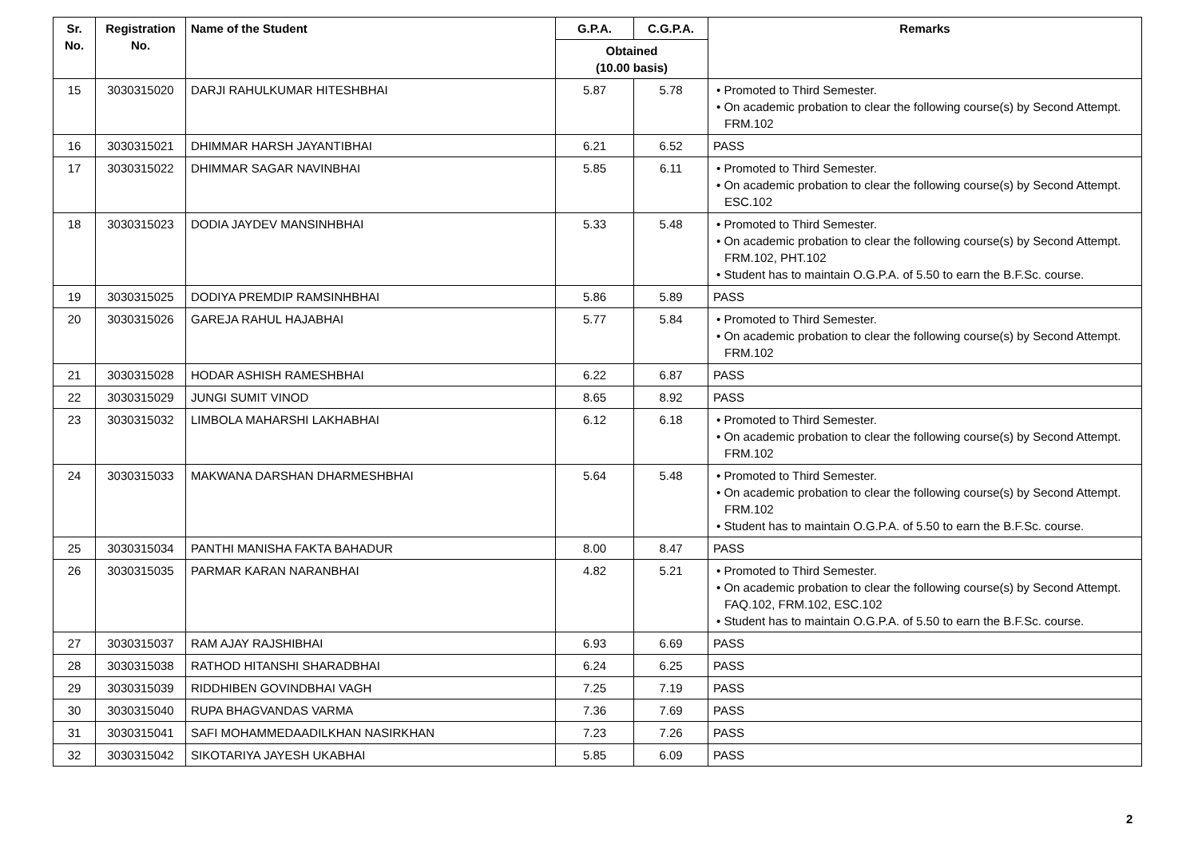| Sr. No. | Registration No. | Name of the Student | G.P.A. | C.G.P.A. | Remarks |
| --- | --- | --- | --- | --- | --- |
| | | | Obtained (10.00 basis) | | |
| 15 | 3030315020 | DARJI RAHULKUMAR HITESHBHAI | 5.87 | 5.78 | • Promoted to Third Semester. • On academic probation to clear the following course(s) by Second Attempt. FRM.102 |
| 16 | 3030315021 | DHIMMAR HARSH JAYANTIBHAI | 6.21 | 6.52 | PASS |
| 17 | 3030315022 | DHIMMAR SAGAR NAVINBHAI | 5.85 | 6.11 | • Promoted to Third Semester. • On academic probation to clear the following course(s) by Second Attempt. ESC.102 |
| 18 | 3030315023 | DODIA JAYDEV MANSINHBHAI | 5.33 | 5.48 | • Promoted to Third Semester. • On academic probation to clear the following course(s) by Second Attempt. FRM.102, PHT.102 • Student has to maintain O.G.P.A. of 5.50 to earn the B.F.Sc. course. |
| 19 | 3030315025 | DODIYA PREMDIP RAMSINHBHAI | 5.86 | 5.89 | PASS |
| 20 | 3030315026 | GAREJA RAHUL HAJABHAI | 5.77 | 5.84 | • Promoted to Third Semester. • On academic probation to clear the following course(s) by Second Attempt. FRM.102 |
| 21 | 3030315028 | HODAR ASHISH RAMESHBHAI | 6.22 | 6.87 | PASS |
| 22 | 3030315029 | JUNGI SUMIT VINOD | 8.65 | 8.92 | PASS |
| 23 | 3030315032 | LIMBOLA MAHARSHI LAKHABHAI | 6.12 | 6.18 | • Promoted to Third Semester. • On academic probation to clear the following course(s) by Second Attempt. FRM.102 |
| 24 | 3030315033 | MAKWANA DARSHAN DHARMESHBHAI | 5.64 | 5.48 | • Promoted to Third Semester. • On academic probation to clear the following course(s) by Second Attempt. FRM.102 • Student has to maintain O.G.P.A. of 5.50 to earn the B.F.Sc. course. |
| 25 | 3030315034 | PANTHI MANISHA FAKTA BAHADUR | 8.00 | 8.47 | PASS |
| 26 | 3030315035 | PARMAR KARAN NARANBHAI | 4.82 | 5.21 | • Promoted to Third Semester. • On academic probation to clear the following course(s) by Second Attempt. FAQ.102, FRM.102, ESC.102 • Student has to maintain O.G.P.A. of 5.50 to earn the B.F.Sc. course. |
| 27 | 3030315037 | RAM AJAY RAJSHIBHAI | 6.93 | 6.69 | PASS |
| 28 | 3030315038 | RATHOD HITANSHI SHARADBHAI | 6.24 | 6.25 | PASS |
| 29 | 3030315039 | RIDDHIBEN GOVINDBHAI VAGH | 7.25 | 7.19 | PASS |
| 30 | 3030315040 | RUPA BHAGVANDAS VARMA | 7.36 | 7.69 | PASS |
| 31 | 3030315041 | SAFI MOHAMMEDAADILKHAN NASIRKHAN | 7.23 | 7.26 | PASS |
| 32 | 3030315042 | SIKOTARIYA JAYESH UKABHAI | 5.85 | 6.09 | PASS |
2